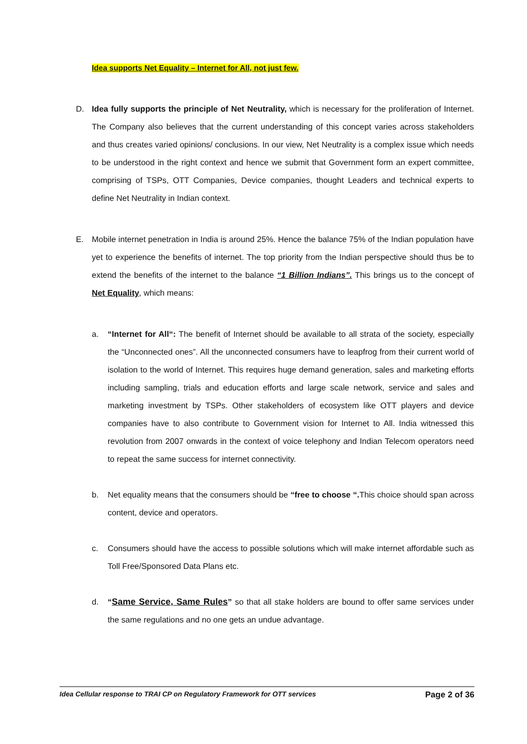Idea supports Net Equality – Internet for All, not just few.
D. Idea fully supports the principle of Net Neutrality, which is necessary for the proliferation of Internet. The Company also believes that the current understanding of this concept varies across stakeholders and thus creates varied opinions/ conclusions. In our view, Net Neutrality is a complex issue which needs to be understood in the right context and hence we submit that Government form an expert committee, comprising of TSPs, OTT Companies, Device companies, thought Leaders and technical experts to define Net Neutrality in Indian context.
E. Mobile internet penetration in India is around 25%. Hence the balance 75% of the Indian population have yet to experience the benefits of internet. The top priority from the Indian perspective should thus be to extend the benefits of the internet to the balance “1 Billion Indians”. This brings us to the concept of Net Equality, which means:
a. “Internet for All“: The benefit of Internet should be available to all strata of the society, especially the “Unconnected ones”. All the unconnected consumers have to leapfrog from their current world of isolation to the world of Internet. This requires huge demand generation, sales and marketing efforts including sampling, trials and education efforts and large scale network, service and sales and marketing investment by TSPs. Other stakeholders of ecosystem like OTT players and device companies have to also contribute to Government vision for Internet to All. India witnessed this revolution from 2007 onwards in the context of voice telephony and Indian Telecom operators need to repeat the same success for internet connectivity.
b. Net equality means that the consumers should be “free to choose “. This choice should span across content, device and operators.
c. Consumers should have the access to possible solutions which will make internet affordable such as Toll Free/Sponsored Data Plans etc.
d. “Same Service, Same Rules” so that all stake holders are bound to offer same services under the same regulations and no one gets an undue advantage.
Idea Cellular response to TRAI CP on Regulatory Framework for OTT services Page 2 of 36